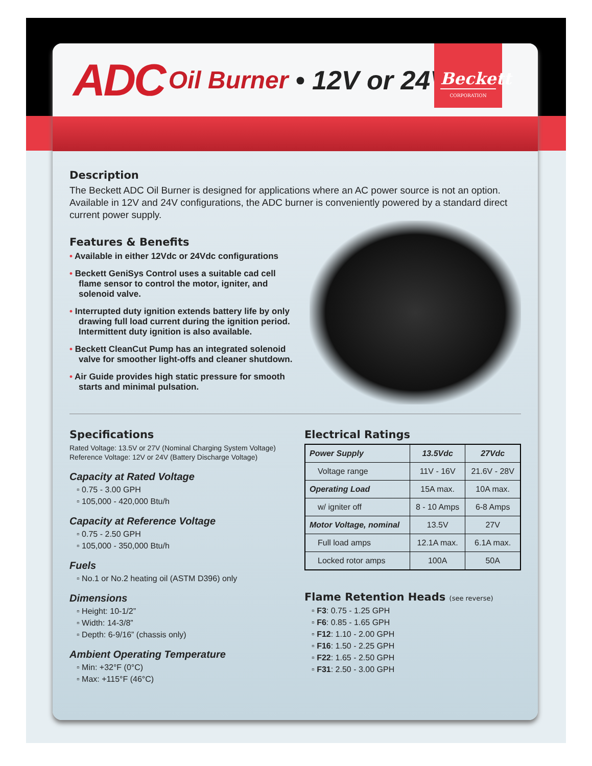ADC Oil Burner • 12V or 24V
Beckett
CORPORATION
Description
The Beckett ADC Oil Burner is designed for applications where an AC power source is not an option. Available in 12V and 24V configurations, the ADC burner is conveniently powered by a standard direct current power supply.
Features & Benefits
• Available in either 12Vdc or 24Vdc configurations
• Beckett GeniSys Control uses a suitable cad cell flame sensor to control the motor, igniter, and solenoid valve.
• Interrupted duty ignition extends battery life by only drawing full load current during the ignition period. Intermittent duty ignition is also available.
• Beckett CleanCut Pump has an integrated solenoid valve for smoother light-offs and cleaner shutdown.
• Air Guide provides high static pressure for smooth starts and minimal pulsation.
Specifications
Rated Voltage: 13.5V or 27V (Nominal Charging System Voltage)
Reference Voltage: 12V or 24V (Battery Discharge Voltage)
Capacity at Rated Voltage
▫ 0.75 - 3.00 GPH
▫ 105,000 - 420,000 Btu/h
Capacity at Reference Voltage
▫ 0.75 - 2.50 GPH
▫ 105,000 - 350,000 Btu/h
Fuels
▫ No.1 or No.2 heating oil (ASTM D396) only
Dimensions
▫ Height: 10-1/2”
▫ Width: 14-3/8”
▫ Depth: 6-9/16” (chassis only)
Ambient Operating Temperature
▫ Min: +32°F (0°C)
▫ Max: +115°F (46°C)
Electrical Ratings
| Power Supply | 13.5Vdc | 27Vdc |
| --- | --- | --- |
| Voltage range | 11V - 16V | 21.6V - 28V |
| Operating Load | 15A max. | 10A max. |
| w/ igniter off | 8 - 10 Amps | 6-8 Amps |
| Motor Voltage, nominal | 13.5V | 27V |
| Full load amps | 12.1A max. | 6.1A max. |
| Locked rotor amps | 100A | 50A |
Flame Retention Heads (see reverse)
▫ F3: 0.75 - 1.25 GPH
▫ F6: 0.85 - 1.65 GPH
▫ F12: 1.10 - 2.00 GPH
▫ F16: 1.50 - 2.25 GPH
▫ F22: 1.65 - 2.50 GPH
▫ F31: 2.50 - 3.00 GPH